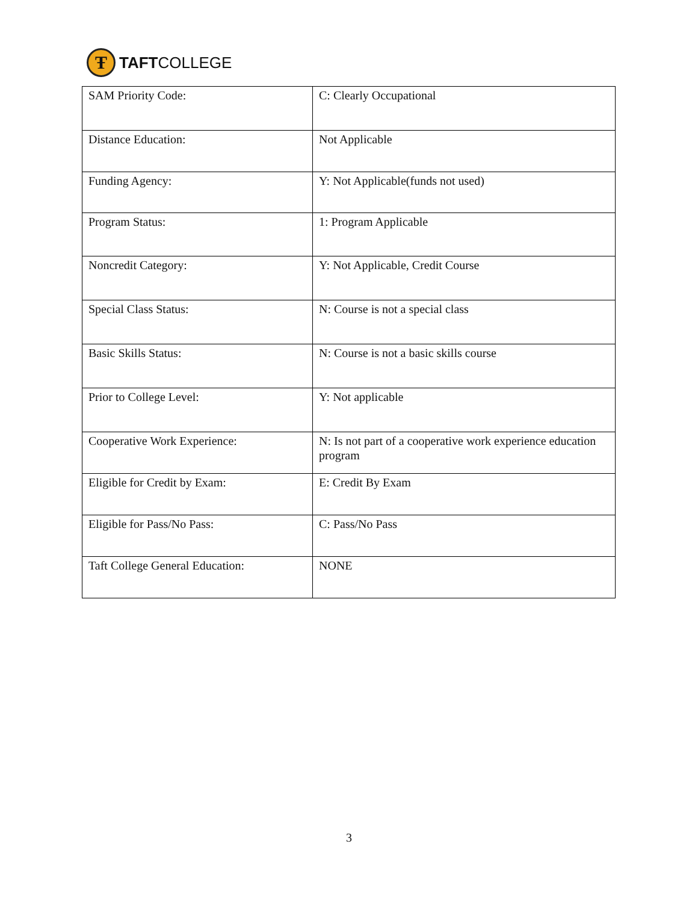Ŧ
TAFTCOLLEGE
| SAM Priority Code: | C: Clearly Occupational |
| Distance Education: | Not Applicable |
| Funding Agency: | Y: Not Applicable(funds not used) |
| Program Status: | 1: Program Applicable |
| Noncredit Category: | Y: Not Applicable, Credit Course |
| Special Class Status: | N: Course is not a special class |
| Basic Skills Status: | N: Course is not a basic skills course |
| Prior to College Level: | Y: Not applicable |
| Cooperative Work Experience: | N: Is not part of a cooperative work experience education program |
| Eligible for Credit by Exam: | E: Credit By Exam |
| Eligible for Pass/No Pass: | C: Pass/No Pass |
| Taft College General Education: | NONE |
3